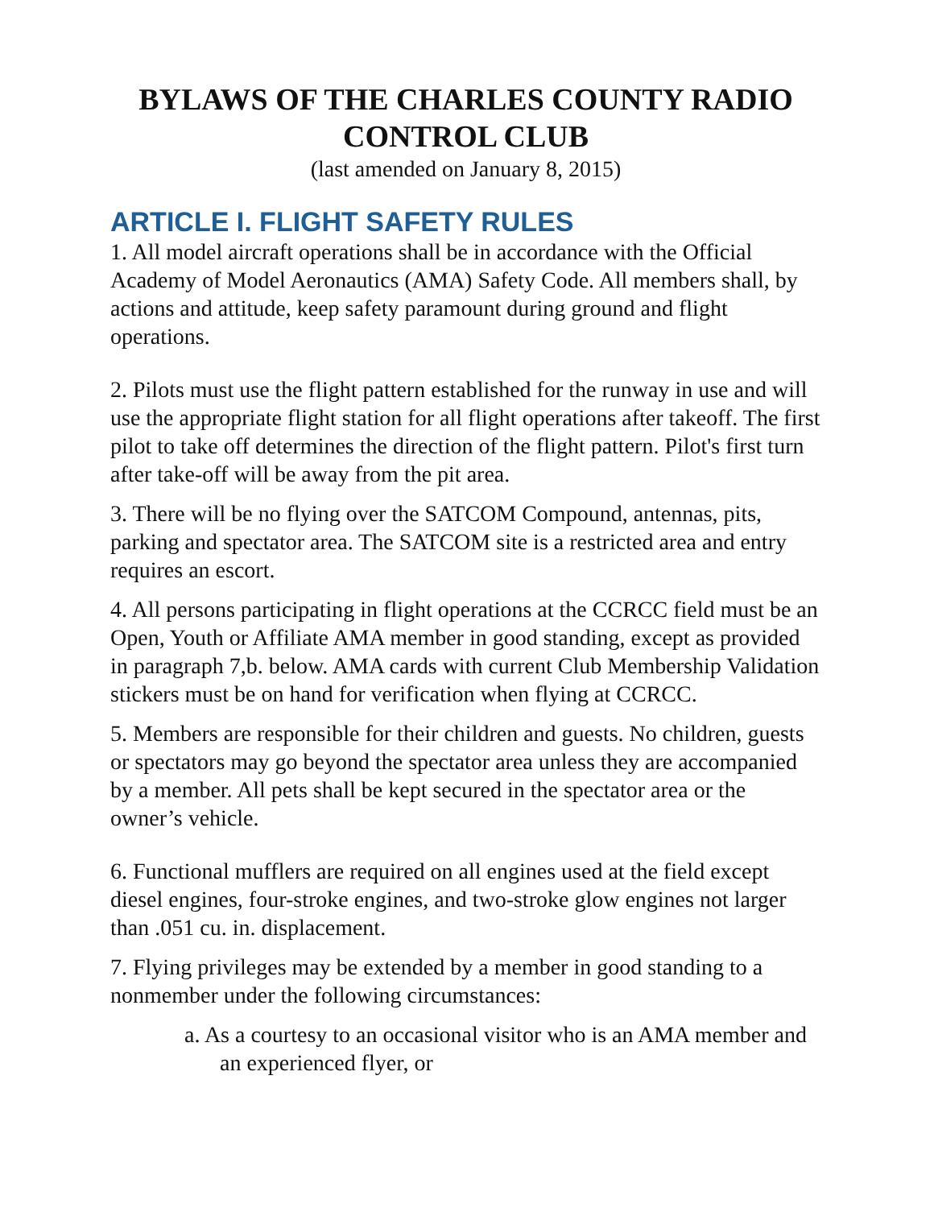BYLAWS OF THE CHARLES COUNTY RADIO CONTROL CLUB
(last amended on January 8, 2015)
ARTICLE I. FLIGHT SAFETY RULES
1. All model aircraft operations shall be in accordance with the Official Academy of Model Aeronautics (AMA) Safety Code. All members shall, by actions and attitude, keep safety paramount during ground and flight operations.
2. Pilots must use the flight pattern established for the runway in use and will use the appropriate flight station for all flight operations after takeoff. The first pilot to take off determines the direction of the flight pattern. Pilot's first turn after take-off will be away from the pit area.
3. There will be no flying over the SATCOM Compound, antennas, pits, parking and spectator area. The SATCOM site is a restricted area and entry requires an escort.
4. All persons participating in flight operations at the CCRCC field must be an Open, Youth or Affiliate AMA member in good standing, except as provided in paragraph 7,b. below. AMA cards with current Club Membership Validation stickers must be on hand for verification when flying at CCRCC.
5. Members are responsible for their children and guests. No children, guests or spectators may go beyond the spectator area unless they are accompanied by a member. All pets shall be kept secured in the spectator area or the owner’s vehicle.
6. Functional mufflers are required on all engines used at the field except diesel engines, four-stroke engines, and two-stroke glow engines not larger than .051 cu. in. displacement.
7. Flying privileges may be extended by a member in good standing to a nonmember under the following circumstances:
a. As a courtesy to an occasional visitor who is an AMA member and an experienced flyer, or